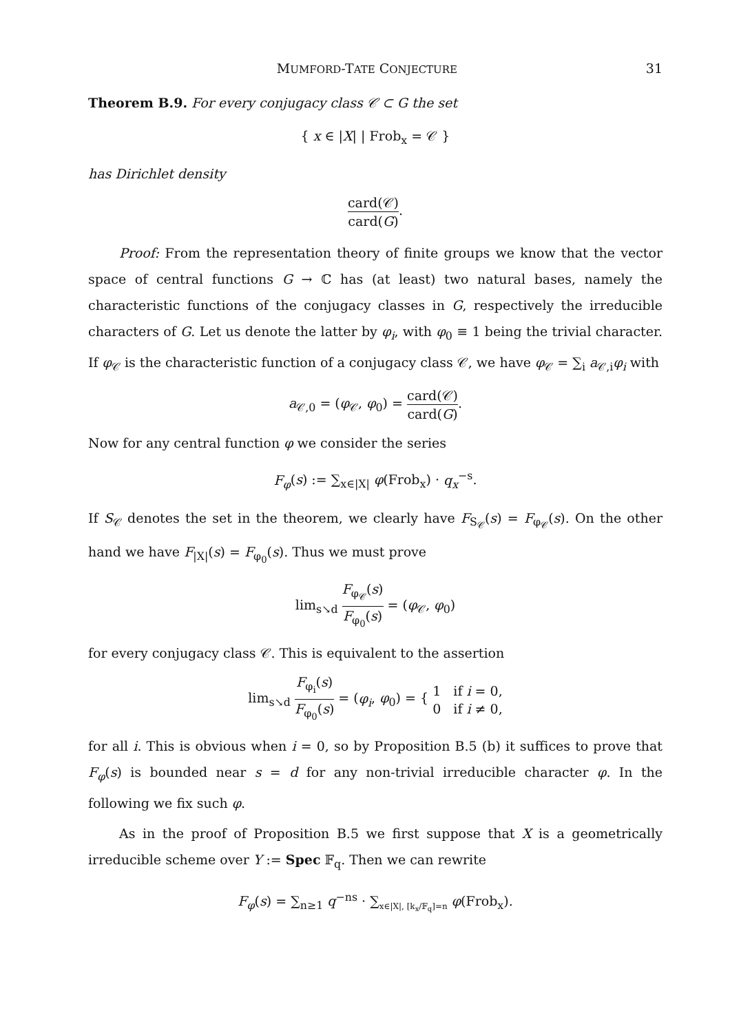MUMFORD-TATE CONJECTURE 31
Theorem B.9. For every conjugacy class 𝒞 ⊂ G the set
{ x ∈ |X| | Frob<sub>x</sub> = 𝒞 }
has Dirichlet density
card(𝒞) card(G).
Proof: From the representation theory of finite groups we know that the vector space of central functions G → ℂ has (at least) two natural bases, namely the characteristic functions of the conjugacy classes in G, respectively the irreducible characters of G. Let us denote the latter by φ<sub>i</sub>, with φ<sub>0</sub> ≡ 1 being the trivial character. If φ<sub>𝒞</sub> is the characteristic function of a conjugacy class 𝒞, we have φ<sub>𝒞</sub> = ∑<sub>i</sub> a<sub>𝒞,i</sub>φ<sub>i</sub> with
a<sub>𝒞,0</sub> = (φ<sub>𝒞</sub>, φ<sub>0</sub>) = card(𝒞) card(G).
Now for any central function φ we consider the series
F<sub>φ</sub>(s) := ∑<sub>x∈|X|</sub> φ(Frob<sub>x</sub>) · q<sub>x</sub><sup>−s</sup>.
If S<sub>𝒞</sub> denotes the set in the theorem, we clearly have F<sub>S<sub>𝒞</sub></sub>(s) = F<sub>φ<sub>𝒞</sub></sub>(s). On the other hand we have F<sub>|X|</sub>(s) = F<sub>φ<sub>0</sub></sub>(s). Thus we must prove
lim<sub>s↘d</sub> F<sub>φ<sub>𝒞</sub></sub>(s) F<sub>φ<sub>0</sub></sub>(s) = (φ<sub>𝒞</sub>, φ<sub>0</sub>)
for every conjugacy class 𝒞. This is equivalent to the assertion
lim<sub>s↘d</sub> F<sub>φ<sub>i</sub></sub>(s) F<sub>φ<sub>0</sub></sub>(s) = (φ<sub>i</sub>, φ<sub>0</sub>) = { 1 if i = 0, 0 if i ≠ 0,
for all i. This is obvious when i = 0, so by Proposition B.5 (b) it suffices to prove that F<sub>φ</sub>(s) is bounded near s = d for any non-trivial irreducible character φ. In the following we fix such φ.
As in the proof of Proposition B.5 we first suppose that X is a geometrically irreducible scheme over Y := Spec 𝔽<sub>q</sub>. Then we can rewrite
F<sub>φ</sub>(s) = ∑<sub>n≥1</sub> q<sup>−ns</sup> · ∑<sub>x∈|X|, [k<sub>x</sub>/𝔽<sub>q</sub>]=n</sub> φ(Frob<sub>x</sub>).